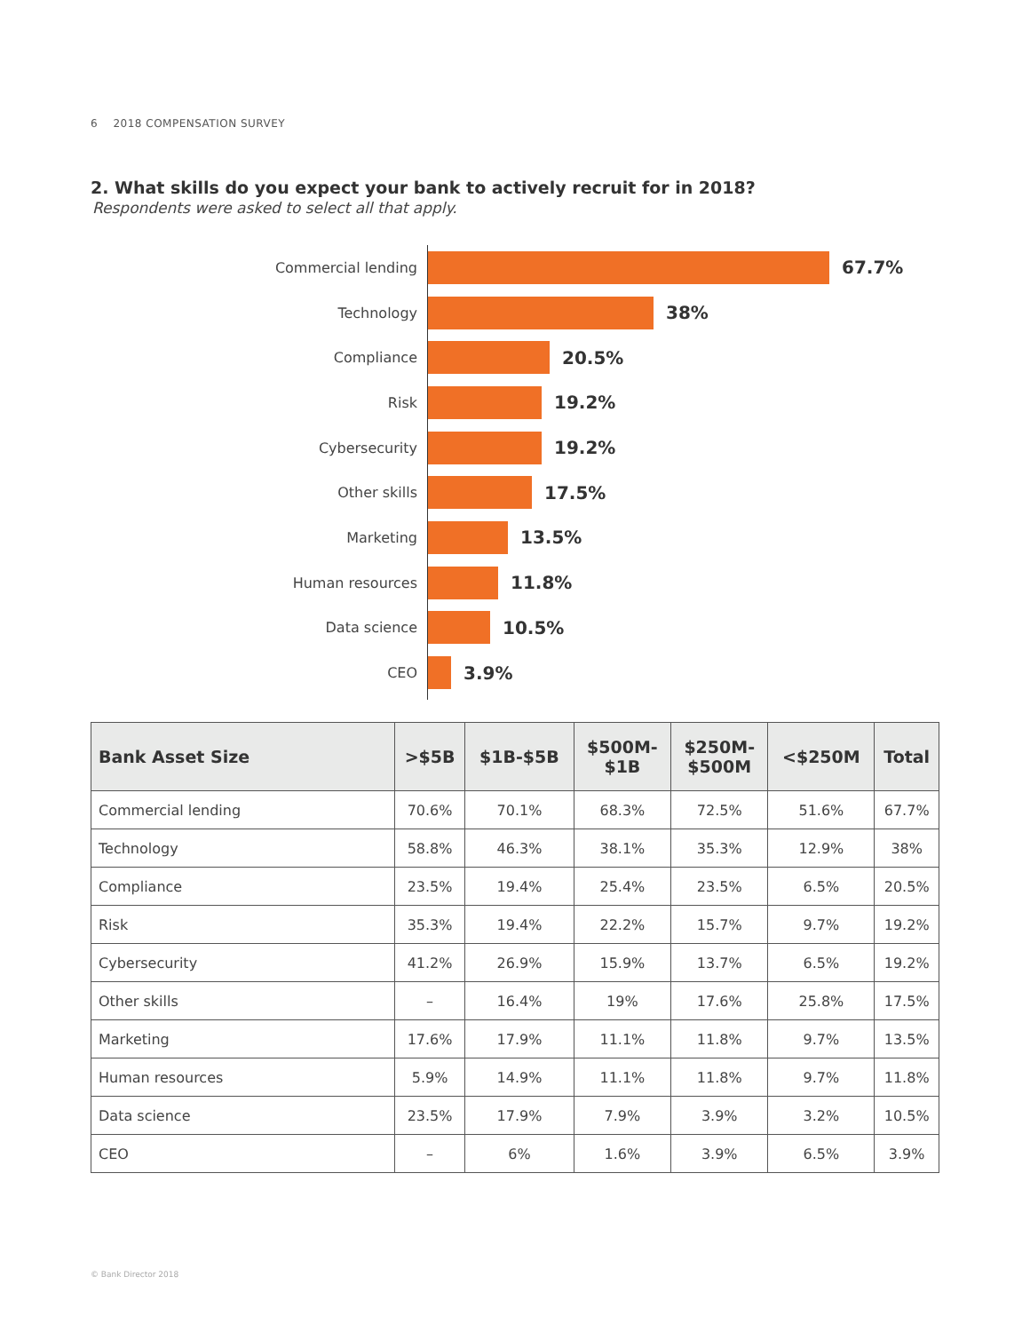6 2018 COMPENSATION SURVEY
2. What skills do you expect your bank to actively recruit for in 2018?
Respondents were asked to select all that apply.
Commercial lending
67.7%
Technology
38%
Compliance
20.5%
Risk
19.2%
Cybersecurity
19.2%
Other skills
17.5%
Marketing
13.5%
Human resources
11.8%
Data science
10.5%
CEO
3.9%
| Bank Asset Size | >$5B | $1B-$5B | $500M- $1B | $250M- $500M | <$250M | Total |
| --- | --- | --- | --- | --- | --- | --- |
| Commercial lending | 70.6% | 70.1% | 68.3% | 72.5% | 51.6% | 67.7% |
| Technology | 58.8% | 46.3% | 38.1% | 35.3% | 12.9% | 38% |
| Compliance | 23.5% | 19.4% | 25.4% | 23.5% | 6.5% | 20.5% |
| Risk | 35.3% | 19.4% | 22.2% | 15.7% | 9.7% | 19.2% |
| Cybersecurity | 41.2% | 26.9% | 15.9% | 13.7% | 6.5% | 19.2% |
| Other skills | – | 16.4% | 19% | 17.6% | 25.8% | 17.5% |
| Marketing | 17.6% | 17.9% | 11.1% | 11.8% | 9.7% | 13.5% |
| Human resources | 5.9% | 14.9% | 11.1% | 11.8% | 9.7% | 11.8% |
| Data science | 23.5% | 17.9% | 7.9% | 3.9% | 3.2% | 10.5% |
| CEO | – | 6% | 1.6% | 3.9% | 6.5% | 3.9% |
© Bank Director 2018